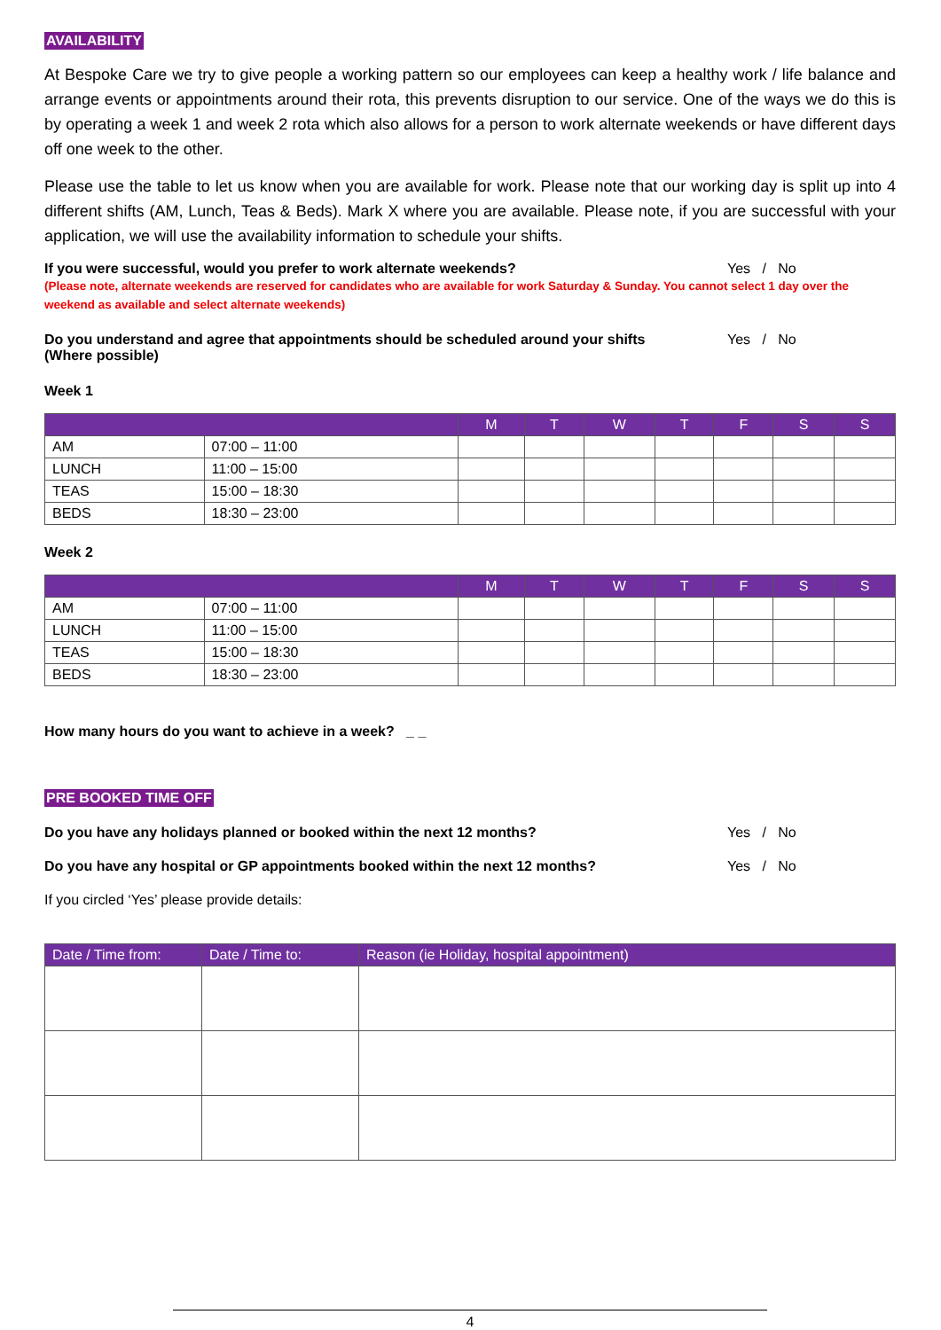AVAILABILITY
At Bespoke Care we try to give people a working pattern so our employees can keep a healthy work / life balance and arrange events or appointments around their rota, this prevents disruption to our service. One of the ways we do this is by operating a week 1 and week 2 rota which also allows for a person to work alternate weekends or have different days off one week to the other.
Please use the table to let us know when you are available for work. Please note that our working day is split up into 4 different shifts (AM, Lunch, Teas & Beds). Mark X where you are available. Please note, if you are successful with your application, we will use the availability information to schedule your shifts.
If you were successful, would you prefer to work alternate weekends? Yes / No
(Please note, alternate weekends are reserved for candidates who are available for work Saturday & Sunday. You cannot select 1 day over the weekend as available and select alternate weekends)
Do you understand and agree that appointments should be scheduled around your shifts
(Where possible) Yes / No
Week 1
| | | M | T | W | T | F | S | S |
| --- | --- | --- | --- | --- | --- | --- | --- | --- |
| AM | 07:00 – 11:00 | | | | | | | |
| LUNCH | 11:00 – 15:00 | | | | | | | |
| TEAS | 15:00 – 18:30 | | | | | | | |
| BEDS | 18:30 – 23:00 | | | | | | | |
Week 2
| | | M | T | W | T | F | S | S |
| --- | --- | --- | --- | --- | --- | --- | --- | --- |
| AM | 07:00 – 11:00 | | | | | | | |
| LUNCH | 11:00 – 15:00 | | | | | | | |
| TEAS | 15:00 – 18:30 | | | | | | | |
| BEDS | 18:30 – 23:00 | | | | | | | |
How many hours do you want to achieve in a week? _ _
PRE BOOKED TIME OFF
Do you have any holidays planned or booked within the next 12 months? Yes / No
Do you have any hospital or GP appointments booked within the next 12 months? Yes / No
If you circled ‘Yes’ please provide details:
| Date / Time from: | Date / Time to: | Reason (ie Holiday, hospital appointment) |
| --- | --- | --- |
4